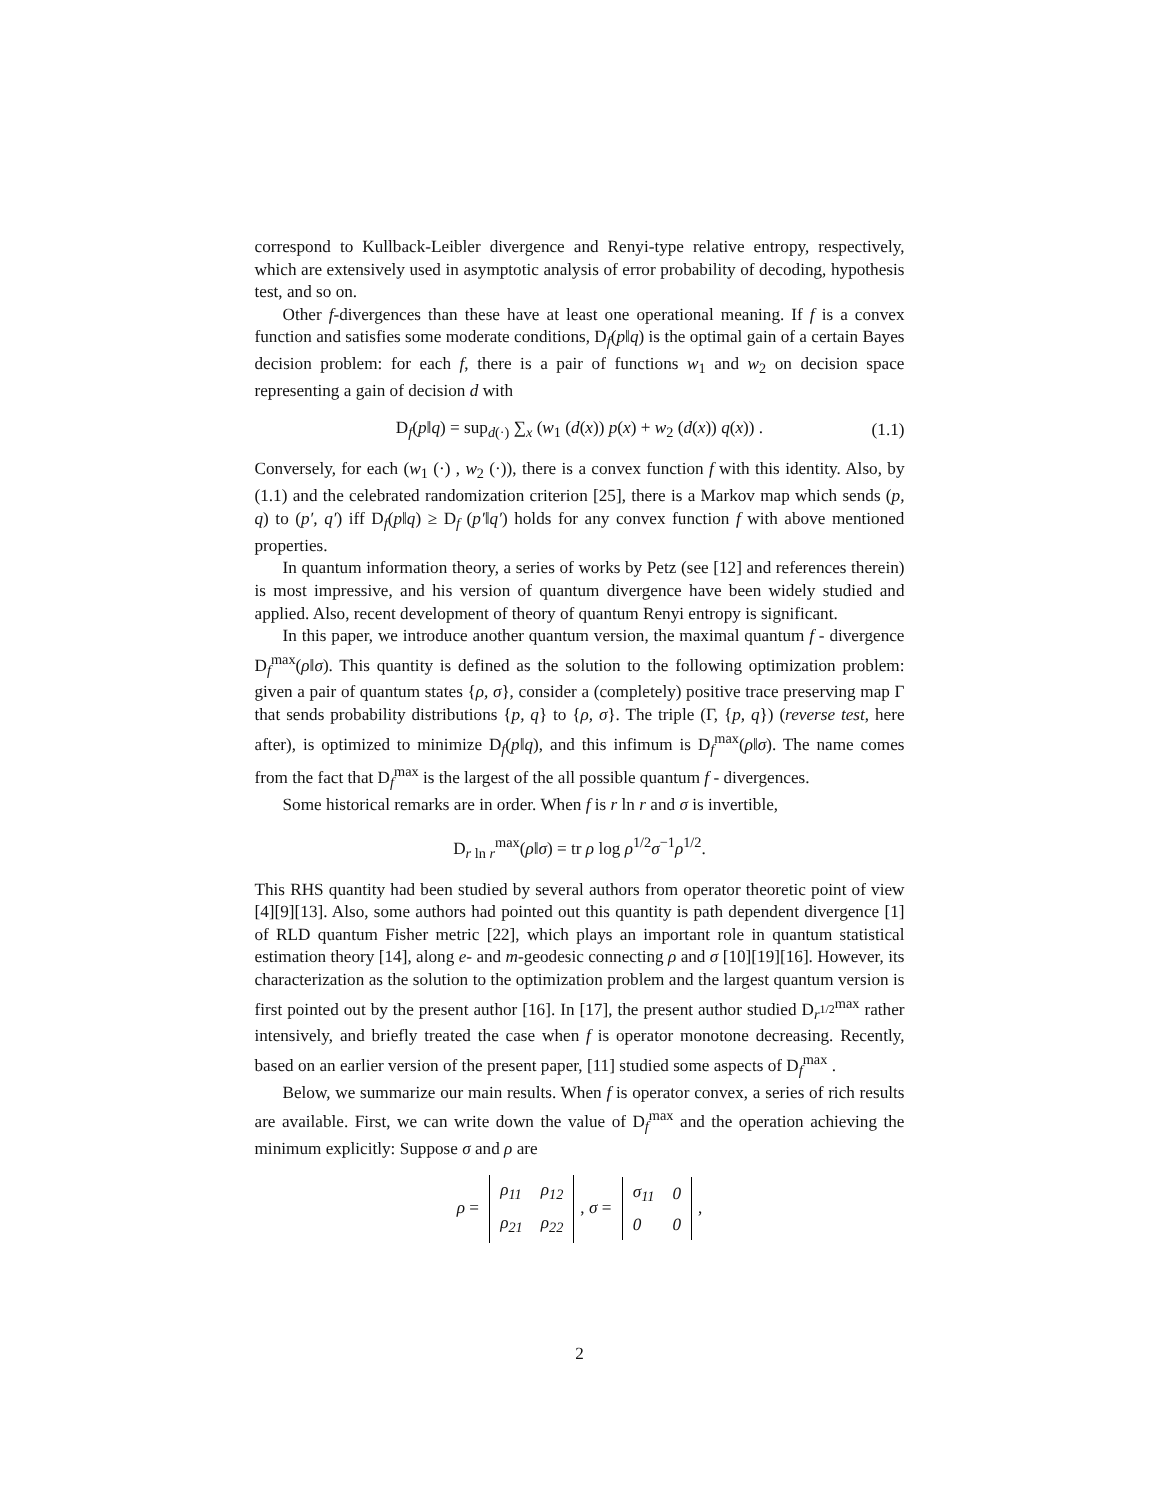correspond to Kullback-Leibler divergence and Renyi-type relative entropy, respectively, which are extensively used in asymptotic analysis of error probability of decoding, hypothesis test, and so on.
Other f-divergences than these have at least one operational meaning. If f is a convex function and satisfies some moderate conditions, D<sub>f</sub>(p‖q) is the optimal gain of a certain Bayes decision problem: for each f, there is a pair of functions w<sub>1</sub> and w<sub>2</sub> on decision space representing a gain of decision d with
D<sub>f</sub>(p‖q) = sup<sub>d(·)</sub> ∑<sub>x</sub> (w<sub>1</sub> (d(x)) p(x) + w<sub>2</sub> (d(x)) q(x)) . (1.1)
Conversely, for each (w<sub>1</sub> (·) , w<sub>2</sub> (·)), there is a convex function f with this identity. Also, by (1.1) and the celebrated randomization criterion [25], there is a Markov map which sends (p, q) to (p′, q′) iff D<sub>f</sub>(p‖q) ≥ D<sub>f</sub> (p′‖q′) holds for any convex function f with above mentioned properties.
In quantum information theory, a series of works by Petz (see [12] and references therein) is most impressive, and his version of quantum divergence have been widely studied and applied. Also, recent development of theory of quantum Renyi entropy is significant.
In this paper, we introduce another quantum version, the maximal quantum f - divergence D<sub>f</sub><sup>max</sup>(ρ‖σ). This quantity is defined as the solution to the following optimization problem: given a pair of quantum states {ρ, σ}, consider a (completely) positive trace preserving map Γ that sends probability distributions {p, q} to {ρ, σ}. The triple (Γ, {p, q}) (reverse test, here after), is optimized to minimize D<sub>f</sub>(p‖q), and this infimum is D<sub>f</sub><sup>max</sup>(ρ‖σ). The name comes from the fact that D<sub>f</sub><sup>max</sup> is the largest of the all possible quantum f - divergences.
Some historical remarks are in order. When f is r ln r and σ is invertible,
D<sub>r ln r</sub><sup>max</sup>(ρ‖σ) = tr ρ log ρ<sup>1/2</sup>σ<sup>−1</sup>ρ<sup>1/2</sup>.
This RHS quantity had been studied by several authors from operator theoretic point of view [4][9][13]. Also, some authors had pointed out this quantity is path dependent divergence [1] of RLD quantum Fisher metric [22], which plays an important role in quantum statistical estimation theory [14], along e- and m-geodesic connecting ρ and σ [10][19][16]. However, its characterization as the solution to the optimization problem and the largest quantum version is first pointed out by the present author [16]. In [17], the present author studied D<sub>r<sup>1/2</sup></sub><sup>max</sup> rather intensively, and briefly treated the case when f is operator monotone decreasing. Recently, based on an earlier version of the present paper, [11] studied some aspects of D<sub>f</sub><sup>max</sup> .
Below, we summarize our main results. When f is operator convex, a series of rich results are available. First, we can write down the value of D<sub>f</sub><sup>max</sup> and the operation achieving the minimum explicitly: Suppose σ and ρ are
ρ =
| ρ<sub>11</sub> | ρ<sub>12</sub> |
| ρ<sub>21</sub> | ρ<sub>22</sub> |
, σ =
| σ<sub>11</sub> | 0 |
| 0 | 0 |
,
2